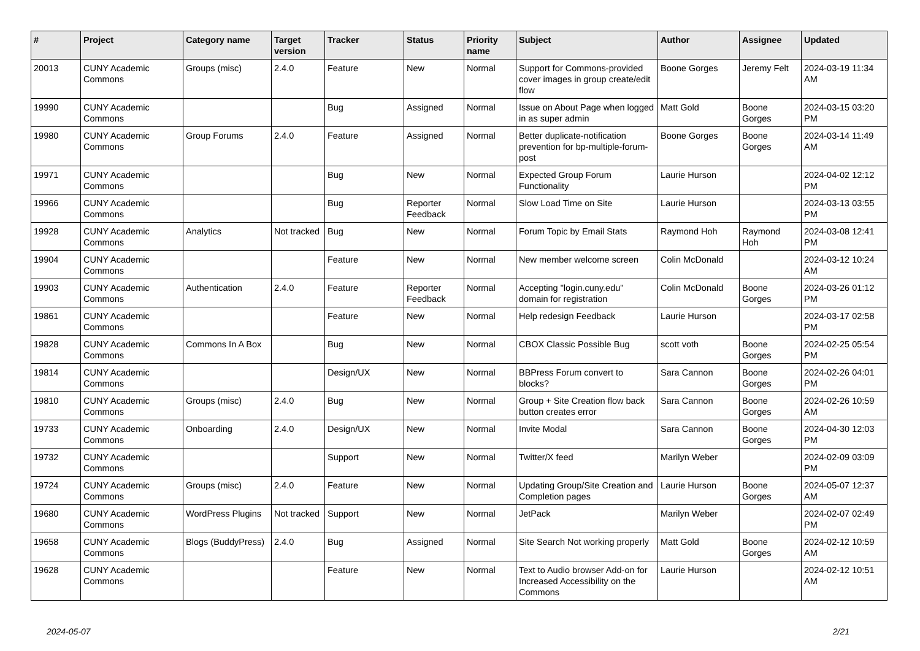| # | Project | Category name | Target version | Tracker | Status | Priority name | Subject | Author | Assignee | Updated |
| --- | --- | --- | --- | --- | --- | --- | --- | --- | --- | --- |
| 20013 | CUNY Academic Commons | Groups (misc) | 2.4.0 | Feature | New | Normal | Support for Commons-provided cover images in group create/edit flow | Boone Gorges | Jeremy Felt | 2024-03-19 11:34 AM |
| 19990 | CUNY Academic Commons | | | Bug | Assigned | Normal | Issue on About Page when logged in as super admin | Matt Gold | Boone Gorges | 2024-03-15 03:20 PM |
| 19980 | CUNY Academic Commons | Group Forums | 2.4.0 | Feature | Assigned | Normal | Better duplicate-notification prevention for bp-multiple-forum-post | Boone Gorges | Boone Gorges | 2024-03-14 11:49 AM |
| 19971 | CUNY Academic Commons | | | Bug | New | Normal | Expected Group Forum Functionality | Laurie Hurson | | 2024-04-02 12:12 PM |
| 19966 | CUNY Academic Commons | | | Bug | Reporter Feedback | Normal | Slow Load Time on Site | Laurie Hurson | | 2024-03-13 03:55 PM |
| 19928 | CUNY Academic Commons | Analytics | Not tracked | Bug | New | Normal | Forum Topic by Email Stats | Raymond Hoh | Raymond Hoh | 2024-03-08 12:41 PM |
| 19904 | CUNY Academic Commons | | | Feature | New | Normal | New member welcome screen | Colin McDonald | | 2024-03-12 10:24 AM |
| 19903 | CUNY Academic Commons | Authentication | 2.4.0 | Feature | Reporter Feedback | Normal | Accepting "login.cuny.edu" domain for registration | Colin McDonald | Boone Gorges | 2024-03-26 01:12 PM |
| 19861 | CUNY Academic Commons | | | Feature | New | Normal | Help redesign Feedback | Laurie Hurson | | 2024-03-17 02:58 PM |
| 19828 | CUNY Academic Commons | Commons In A Box | | Bug | New | Normal | CBOX Classic Possible Bug | scott voth | Boone Gorges | 2024-02-25 05:54 PM |
| 19814 | CUNY Academic Commons | | | Design/UX | New | Normal | BBPress Forum convert to blocks? | Sara Cannon | Boone Gorges | 2024-02-26 04:01 PM |
| 19810 | CUNY Academic Commons | Groups (misc) | 2.4.0 | Bug | New | Normal | Group + Site Creation flow back button creates error | Sara Cannon | Boone Gorges | 2024-02-26 10:59 AM |
| 19733 | CUNY Academic Commons | Onboarding | 2.4.0 | Design/UX | New | Normal | Invite Modal | Sara Cannon | Boone Gorges | 2024-04-30 12:03 PM |
| 19732 | CUNY Academic Commons | | | Support | New | Normal | Twitter/X feed | Marilyn Weber | | 2024-02-09 03:09 PM |
| 19724 | CUNY Academic Commons | Groups (misc) | 2.4.0 | Feature | New | Normal | Updating Group/Site Creation and Completion pages | Laurie Hurson | Boone Gorges | 2024-05-07 12:37 AM |
| 19680 | CUNY Academic Commons | WordPress Plugins | Not tracked | Support | New | Normal | JetPack | Marilyn Weber | | 2024-02-07 02:49 PM |
| 19658 | CUNY Academic Commons | Blogs (BuddyPress) | 2.4.0 | Bug | Assigned | Normal | Site Search Not working properly | Matt Gold | Boone Gorges | 2024-02-12 10:59 AM |
| 19628 | CUNY Academic Commons | | | Feature | New | Normal | Text to Audio browser Add-on for Increased Accessibility on the Commons | Laurie Hurson | | 2024-02-12 10:51 AM |
2024-05-07 2/21